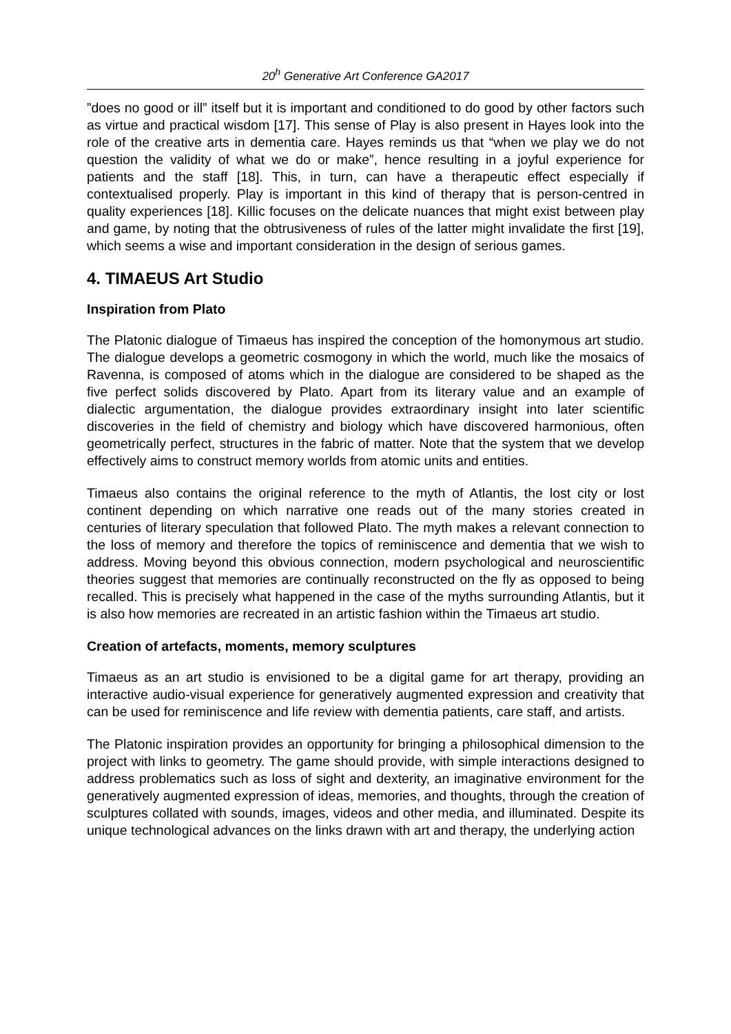20<sup>h</sup> Generative Art Conference GA2017
”does no good or ill” itself but it is important and conditioned to do good by other factors such as virtue and practical wisdom [17]. This sense of Play is also present in Hayes look into the role of the creative arts in dementia care. Hayes reminds us that “when we play we do not question the validity of what we do or make”, hence resulting in a joyful experience for patients and the staff [18]. This, in turn, can have a therapeutic effect especially if contextualised properly. Play is important in this kind of therapy that is person-centred in quality experiences [18]. Killic focuses on the delicate nuances that might exist between play and game, by noting that the obtrusiveness of rules of the latter might invalidate the first [19], which seems a wise and important consideration in the design of serious games.
4. TIMAEUS Art Studio
Inspiration from Plato
The Platonic dialogue of Timaeus has inspired the conception of the homonymous art studio. The dialogue develops a geometric cosmogony in which the world, much like the mosaics of Ravenna, is composed of atoms which in the dialogue are considered to be shaped as the five perfect solids discovered by Plato. Apart from its literary value and an example of dialectic argumentation, the dialogue provides extraordinary insight into later scientific discoveries in the field of chemistry and biology which have discovered harmonious, often geometrically perfect, structures in the fabric of matter. Note that the system that we develop effectively aims to construct memory worlds from atomic units and entities.
Timaeus also contains the original reference to the myth of Atlantis, the lost city or lost continent depending on which narrative one reads out of the many stories created in centuries of literary speculation that followed Plato. The myth makes a relevant connection to the loss of memory and therefore the topics of reminiscence and dementia that we wish to address. Moving beyond this obvious connection, modern psychological and neuroscientific theories suggest that memories are continually reconstructed on the fly as opposed to being recalled. This is precisely what happened in the case of the myths surrounding Atlantis, but it is also how memories are recreated in an artistic fashion within the Timaeus art studio.
Creation of artefacts, moments, memory sculptures
Timaeus as an art studio is envisioned to be a digital game for art therapy, providing an interactive audio-visual experience for generatively augmented expression and creativity that can be used for reminiscence and life review with dementia patients, care staff, and artists.
The Platonic inspiration provides an opportunity for bringing a philosophical dimension to the project with links to geometry. The game should provide, with simple interactions designed to address problematics such as loss of sight and dexterity, an imaginative environment for the generatively augmented expression of ideas, memories, and thoughts, through the creation of sculptures collated with sounds, images, videos and other media, and illuminated. Despite its unique technological advances on the links drawn with art and therapy, the underlying action